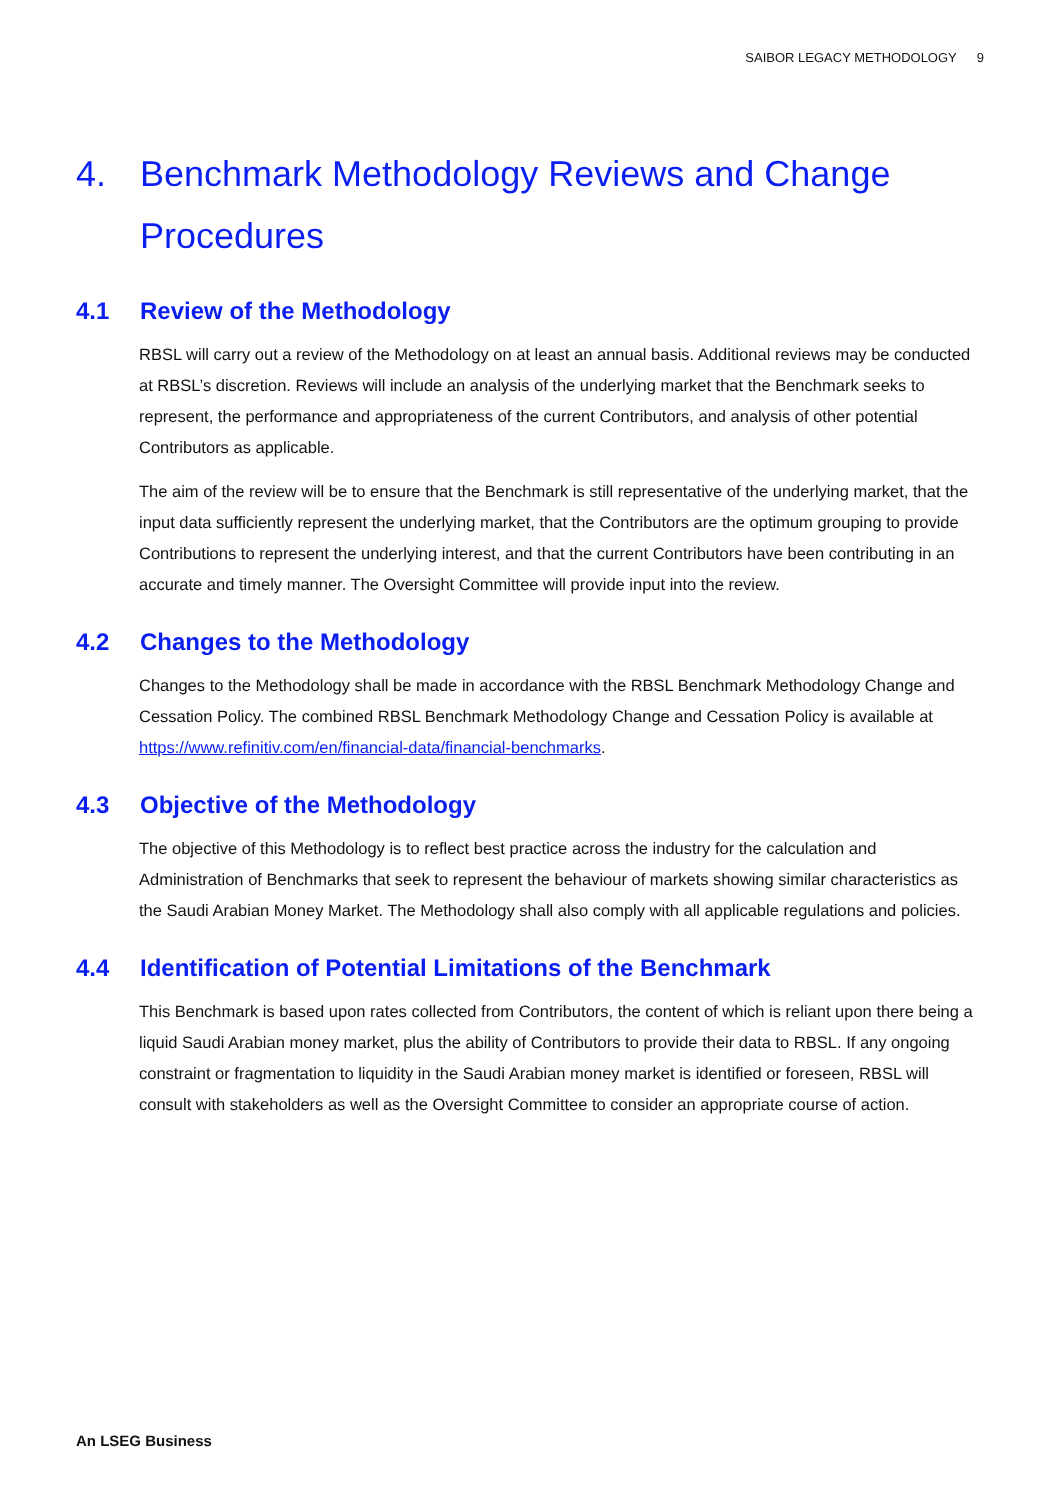SAIBOR LEGACY METHODOLOGY 9
4. Benchmark Methodology Reviews and Change Procedures
4.1 Review of the Methodology
RBSL will carry out a review of the Methodology on at least an annual basis. Additional reviews may be conducted at RBSL’s discretion. Reviews will include an analysis of the underlying market that the Benchmark seeks to represent, the performance and appropriateness of the current Contributors, and analysis of other potential Contributors as applicable.
The aim of the review will be to ensure that the Benchmark is still representative of the underlying market, that the input data sufficiently represent the underlying market, that the Contributors are the optimum grouping to provide Contributions to represent the underlying interest, and that the current Contributors have been contributing in an accurate and timely manner. The Oversight Committee will provide input into the review.
4.2 Changes to the Methodology
Changes to the Methodology shall be made in accordance with the RBSL Benchmark Methodology Change and Cessation Policy. The combined RBSL Benchmark Methodology Change and Cessation Policy is available at https://www.refinitiv.com/en/financial-data/financial-benchmarks.
4.3 Objective of the Methodology
The objective of this Methodology is to reflect best practice across the industry for the calculation and Administration of Benchmarks that seek to represent the behaviour of markets showing similar characteristics as the Saudi Arabian Money Market. The Methodology shall also comply with all applicable regulations and policies.
4.4 Identification of Potential Limitations of the Benchmark
This Benchmark is based upon rates collected from Contributors, the content of which is reliant upon there being a liquid Saudi Arabian money market, plus the ability of Contributors to provide their data to RBSL. If any ongoing constraint or fragmentation to liquidity in the Saudi Arabian money market is identified or foreseen, RBSL will consult with stakeholders as well as the Oversight Committee to consider an appropriate course of action.
An LSEG Business